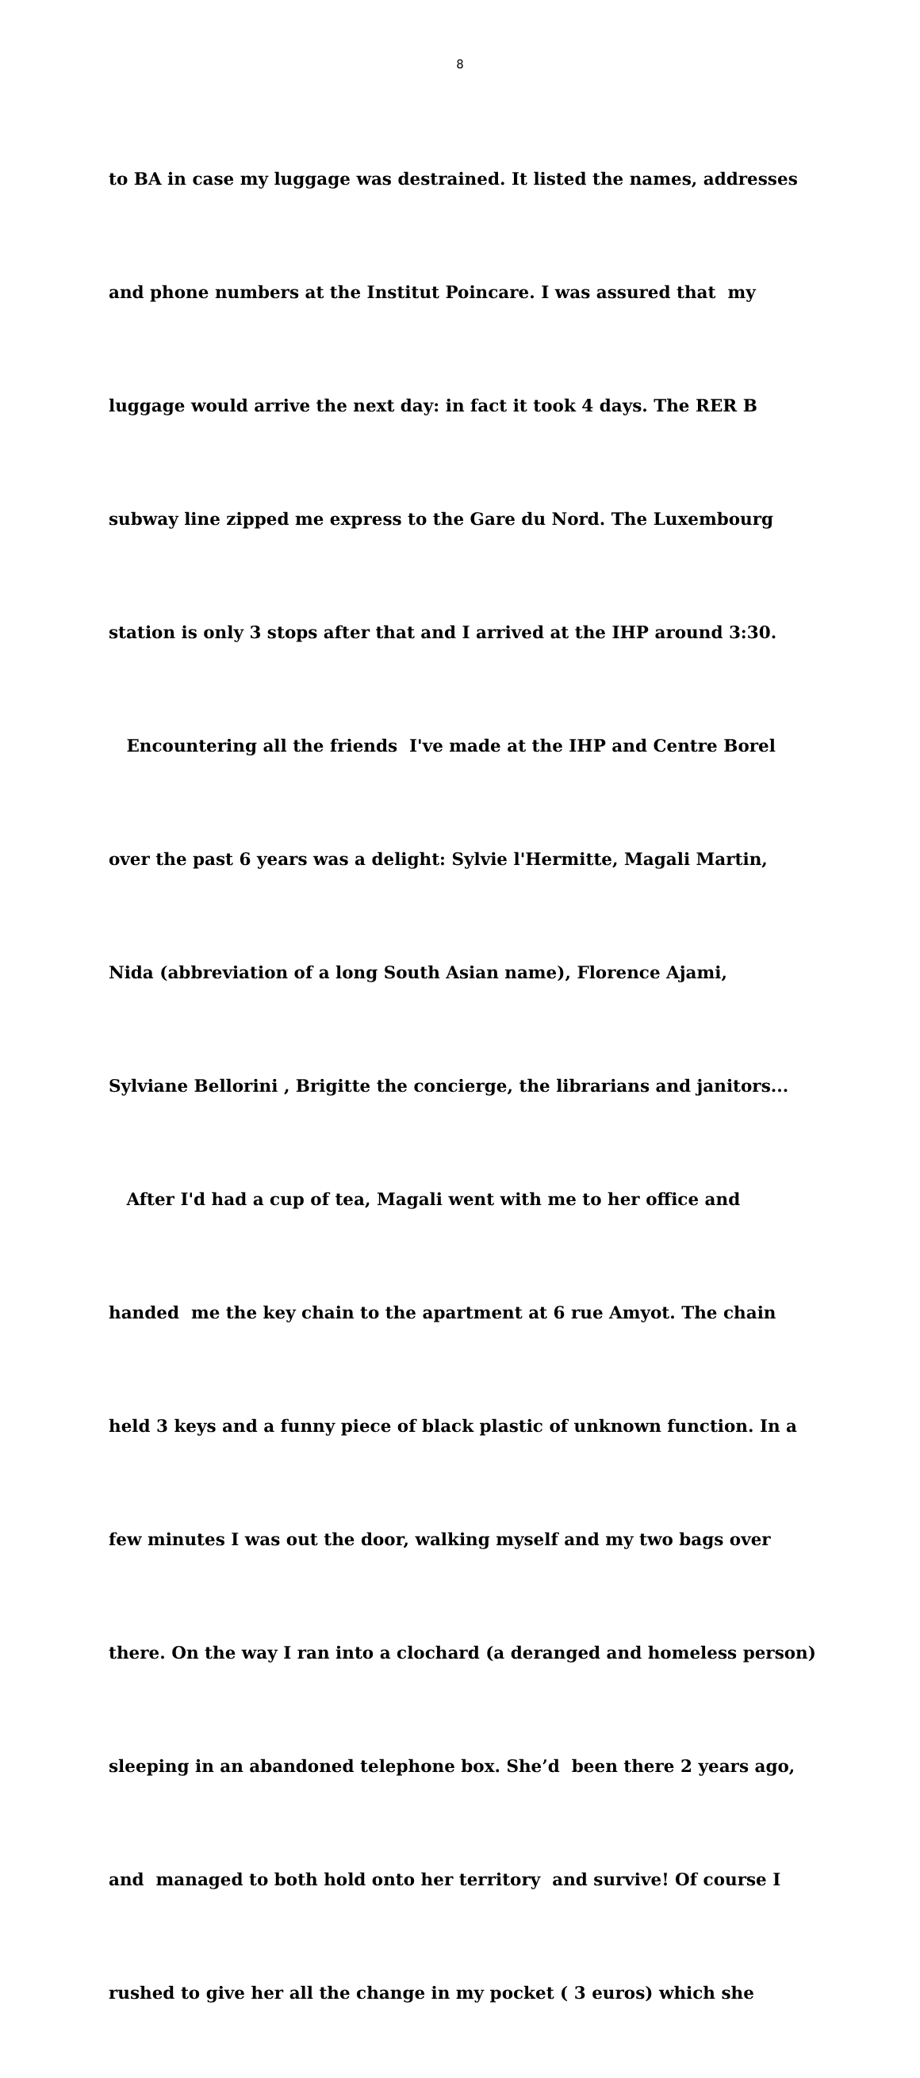8
to BA in case my luggage was destrained. It listed the names, addresses
and phone numbers at the Institut Poincare. I was assured that my
luggage would arrive the next day: in fact it took 4 days. The RER B
subway line zipped me express to the Gare du Nord. The Luxembourg
station is only 3 stops after that and I arrived at the IHP around 3:30.
Encountering all the friends I've made at the IHP and Centre Borel
over the past 6 years was a delight: Sylvie l'Hermitte, Magali Martin,
Nida (abbreviation of a long South Asian name), Florence Ajami,
Sylviane Bellorini , Brigitte the concierge, the librarians and janitors...
After I'd had a cup of tea, Magali went with me to her office and
handed me the key chain to the apartment at 6 rue Amyot. The chain
held 3 keys and a funny piece of black plastic of unknown function. In a
few minutes I was out the door, walking myself and my two bags over
there. On the way I ran into a clochard (a deranged and homeless person)
sleeping in an abandoned telephone box. She’d been there 2 years ago,
and managed to both hold onto her territory and survive! Of course I
rushed to give her all the change in my pocket ( 3 euros) which she